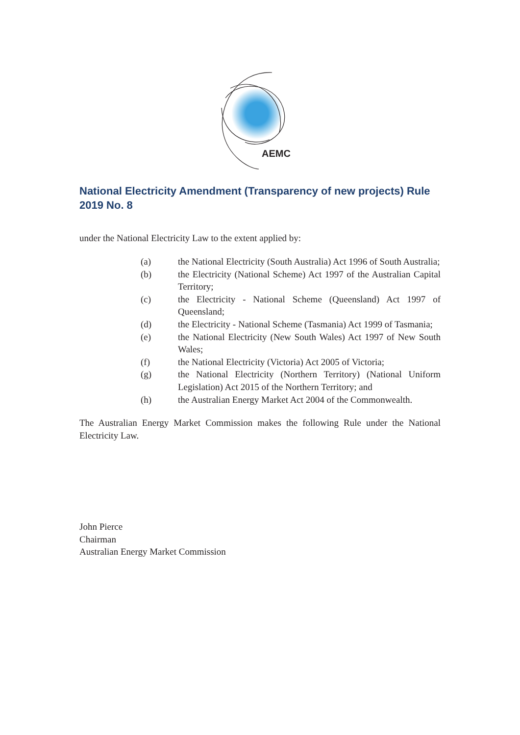AEMC
National Electricity Amendment (Transparency of new projects) Rule 2019 No. 8
under the National Electricity Law to the extent applied by:
(a) the National Electricity (South Australia) Act 1996 of South Australia;
(b) the Electricity (National Scheme) Act 1997 of the Australian Capital Territory;
(c) the Electricity - National Scheme (Queensland) Act 1997 of Queensland;
(d) the Electricity - National Scheme (Tasmania) Act 1999 of Tasmania;
(e) the National Electricity (New South Wales) Act 1997 of New South Wales;
(f) the National Electricity (Victoria) Act 2005 of Victoria;
(g) the National Electricity (Northern Territory) (National Uniform Legislation) Act 2015 of the Northern Territory; and
(h) the Australian Energy Market Act 2004 of the Commonwealth.
The Australian Energy Market Commission makes the following Rule under the National Electricity Law.
John Pierce
Chairman
Australian Energy Market Commission